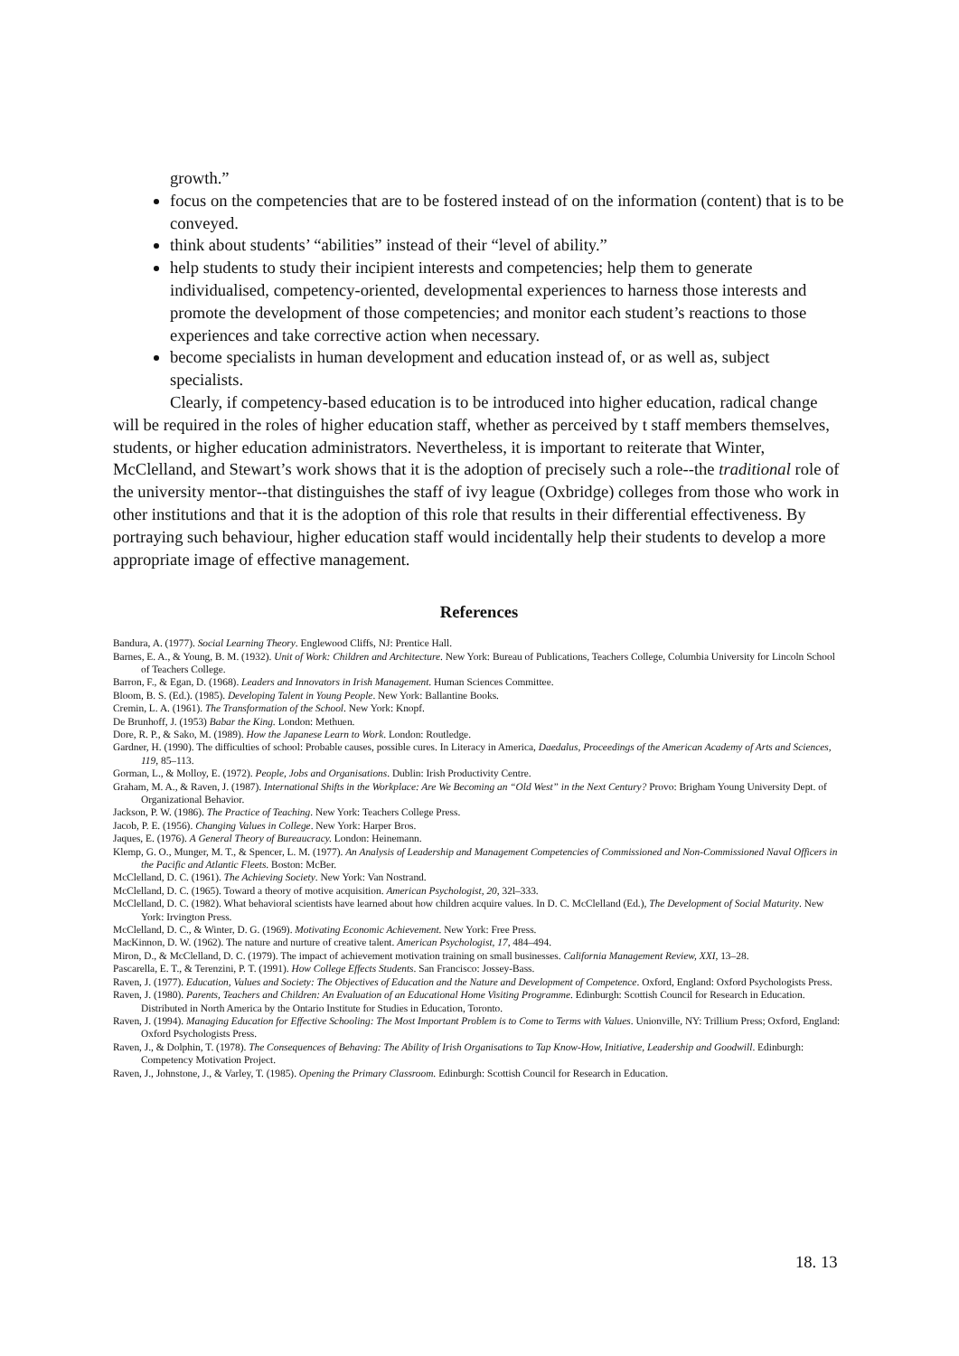growth.”
focus on the competencies that are to be fostered instead of on the information (content) that is to be conveyed.
think about students’ “abilities” instead of their “level of ability.”
help students to study their incipient interests and competencies; help them to generate individualised, competency-oriented, developmental experiences to harness those interests and promote the development of those competencies; and monitor each student’s reactions to those experiences and take corrective action when necessary.
become specialists in human development and education instead of, or as well as, subject specialists.
Clearly, if competency-based education is to be introduced into higher education, radical change will be required in the roles of higher education staff, whether as perceived by t staff members themselves, students, or higher education administrators. Nevertheless, it is important to reiterate that Winter, McClelland, and Stewart’s work shows that it is the adoption of precisely such a role--the traditional role of the university mentor--that distinguishes the staff of ivy league (Oxbridge) colleges from those who work in other institutions and that it is the adoption of this role that results in their differential effectiveness. By portraying such behaviour, higher education staff would incidentally help their students to develop a more appropriate image of effective management.
References
Bandura, A. (1977). Social Learning Theory. Englewood Cliffs, NJ: Prentice Hall.
Barnes, E. A., & Young, B. M. (1932). Unit of Work: Children and Architecture. New York: Bureau of Publications, Teachers College, Columbia University for Lincoln School of Teachers College.
Barron, F., & Egan, D. (1968). Leaders and Innovators in Irish Management. Human Sciences Committee.
Bloom, B. S. (Ed.). (1985). Developing Talent in Young People. New York: Ballantine Books.
Cremin, L. A. (1961). The Transformation of the School. New York: Knopf.
De Brunhoff, J. (1953) Babar the King. London: Methuen.
Dore, R. P., & Sako, M. (1989). How the Japanese Learn to Work. London: Routledge.
Gardner, H. (1990). The difficulties of school: Probable causes, possible cures. In Literacy in America, Daedalus, Proceedings of the American Academy of Arts and Sciences, 119, 85–113.
Gorman, L., & Molloy, E. (1972). People, Jobs and Organisations. Dublin: Irish Productivity Centre.
Graham, M. A., & Raven, J. (1987). International Shifts in the Workplace: Are We Becoming an “Old West” in the Next Century? Provo: Brigham Young University Dept. of Organizational Behavior.
Jackson, P. W. (1986). The Practice of Teaching. New York: Teachers College Press.
Jacob, P. E. (1956). Changing Values in College. New York: Harper Bros.
Jaques, E. (1976). A General Theory of Bureaucracy. London: Heinemann.
Klemp, G. O., Munger, M. T., & Spencer, L. M. (1977). An Analysis of Leadership and Management Competencies of Commissioned and Non-Commissioned Naval Officers in the Pacific and Atlantic Fleets. Boston: McBer.
McClelland, D. C. (1961). The Achieving Society. New York: Van Nostrand.
McClelland, D. C. (1965). Toward a theory of motive acquisition. American Psychologist, 20, 32l–333.
McClelland, D. C. (1982). What behavioral scientists have learned about how children acquire values. In D. C. McClelland (Ed.), The Development of Social Maturity. New York: Irvington Press.
McClelland, D. C., & Winter, D. G. (1969). Motivating Economic Achievement. New York: Free Press.
MacKinnon, D. W. (1962). The nature and nurture of creative talent. American Psychologist, 17, 484–494.
Miron, D., & McClelland, D. C. (1979). The impact of achievement motivation training on small businesses. California Management Review, XXI, 13–28.
Pascarella, E. T., & Terenzini, P. T. (1991). How College Effects Students. San Francisco: Jossey-Bass.
Raven, J. (1977). Education, Values and Society: The Objectives of Education and the Nature and Development of Competence. Oxford, England: Oxford Psychologists Press.
Raven, J. (1980). Parents, Teachers and Children: An Evaluation of an Educational Home Visiting Programme. Edinburgh: Scottish Council for Research in Education. Distributed in North America by the Ontario Institute for Studies in Education, Toronto.
Raven, J. (1994). Managing Education for Effective Schooling: The Most Important Problem is to Come to Terms with Values. Unionville, NY: Trillium Press; Oxford, England: Oxford Psychologists Press.
Raven, J., & Dolphin, T. (1978). The Consequences of Behaving: The Ability of Irish Organisations to Tap Know-How, Initiative, Leadership and Goodwill. Edinburgh: Competency Motivation Project.
Raven, J., Johnstone, J., & Varley, T. (1985). Opening the Primary Classroom. Edinburgh: Scottish Council for Research in Education.
18. 13